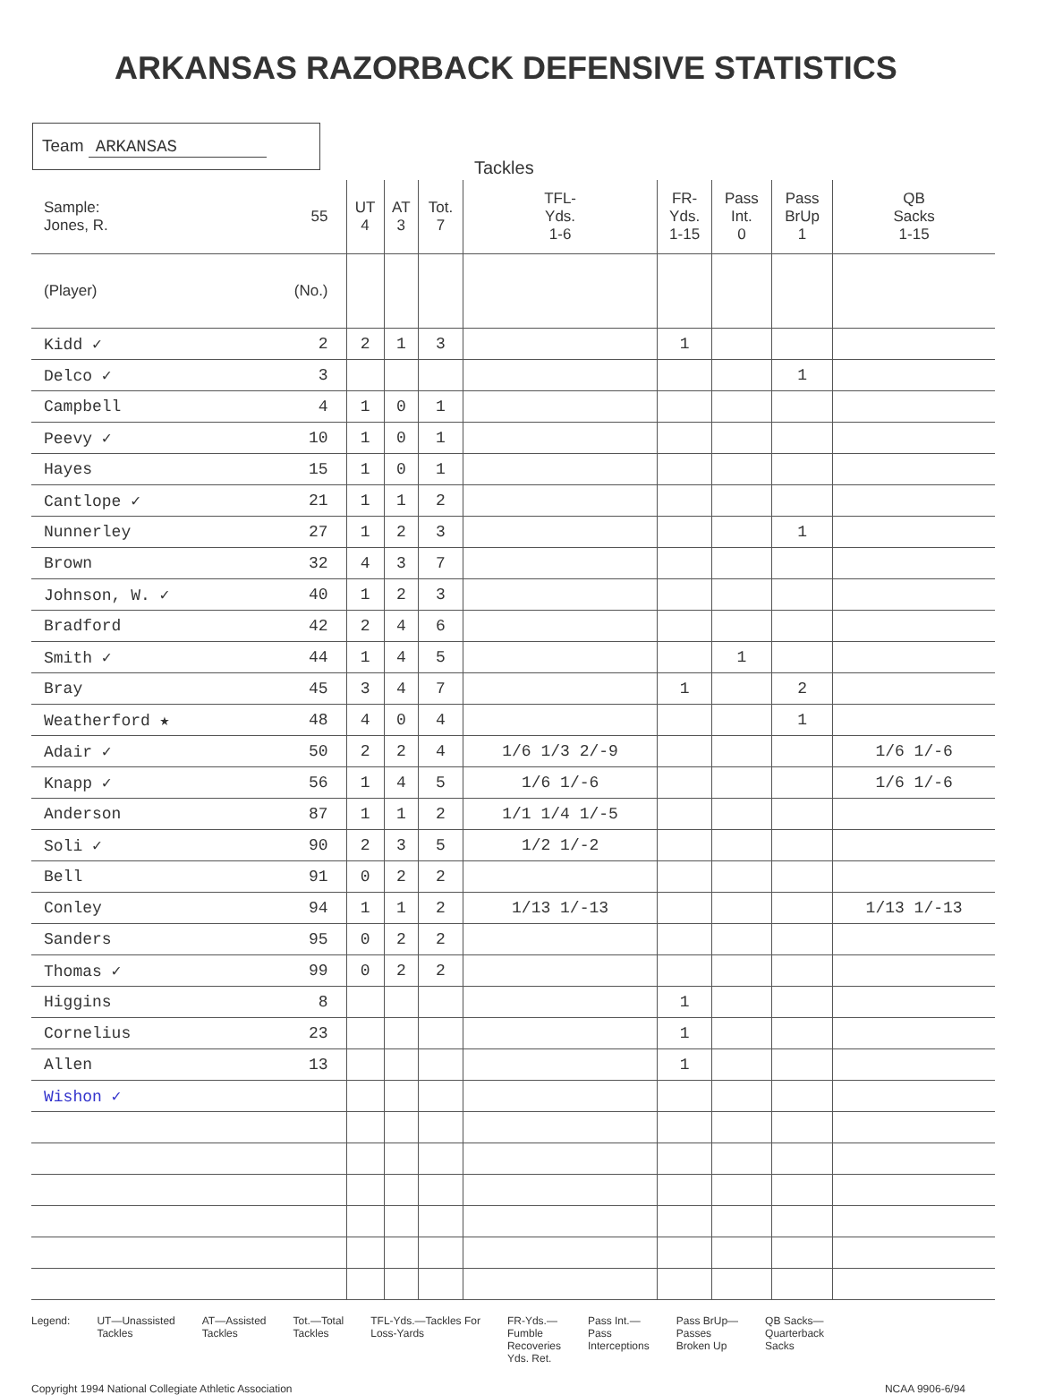ARKANSAS RAZORBACK DEFENSIVE STATISTICS
Team ARKANSAS
Tackles
| Sample: Jones, R. | 55 | UT 4 | AT 3 | Tot. 7 | TFL- Yds. 1-6 | FR- Yds. 1-15 | Pass Int. 0 | Pass BrUp 1 | QB Sacks 1-15 |
| --- | --- | --- | --- | --- | --- | --- | --- | --- | --- |
| (Player) | (No.) | | | | | | | | |
| Kidd ✓ | 2 | 2 | 1 | 3 | | 1 | | | |
| Delco ✓ | 3 | | | | | | | 1 | |
| Campbell | 4 | 1 | 0 | 1 | | | | | |
| Peevy ✓ | 10 | 1 | 0 | 1 | | | | | |
| Hayes | 15 | 1 | 0 | 1 | | | | | |
| Cantlope ✓ | 21 | 1 | 1 | 2 | | | | | |
| Nunnerley | 27 | 1 | 2 | 3 | | | | 1 | |
| Brown | 32 | 4 | 3 | 7 | | | | | |
| Johnson, W. ✓ | 40 | 1 | 2 | 3 | | | | | |
| Bradford | 42 | 2 | 4 | 6 | | | | | |
| Smith ✓ | 44 | 1 | 4 | 5 | | | 1 | | |
| Bray | 45 | 3 | 4 | 7 | | 1 | | 2 | |
| Weatherford ★ | 48 | 4 | 0 | 4 | | | | 1 | |
| Adair ✓ | 50 | 2 | 2 | 4 | 1/6 1/3 2/-9 | | | | 1/6 1/-6 |
| Knapp ✓ | 56 | 1 | 4 | 5 | 1/6 1/-6 | | | | 1/6 1/-6 |
| Anderson | 87 | 1 | 1 | 2 | 1/1 1/4 1/-5 | | | | |
| Soli ✓ | 90 | 2 | 3 | 5 | 1/2 1/-2 | | | | |
| Bell | 91 | 0 | 2 | 2 | | | | | |
| Conley | 94 | 1 | 1 | 2 | 1/13 1/-13 | | | | 1/13 1/-13 |
| Sanders | 95 | 0 | 2 | 2 | | | | | |
| Thomas ✓ | 99 | 0 | 2 | 2 | | | | | |
| Higgins | 8 | | | | | 1 | | | |
| Cornelius | 23 | | | | | 1 | | | |
| Allen | 13 | | | | | 1 | | | |
| Wishon ✓ | | | | | | | | | |
Legend: UT—Unassisted
Tackles
AT—Assisted
Tackles
Tot.—Total
Tackles
TFL-Yds.—Tackles For
Loss-Yards
FR-Yds.—
Fumble
Recoveries
Yds. Ret.
Pass Int.—
Pass
Interceptions
Pass BrUp—
Passes
Broken Up
QB Sacks—
Quarterback
Sacks
Copyright 1994 National Collegiate Athletic Association
NCAA 9906-6/94